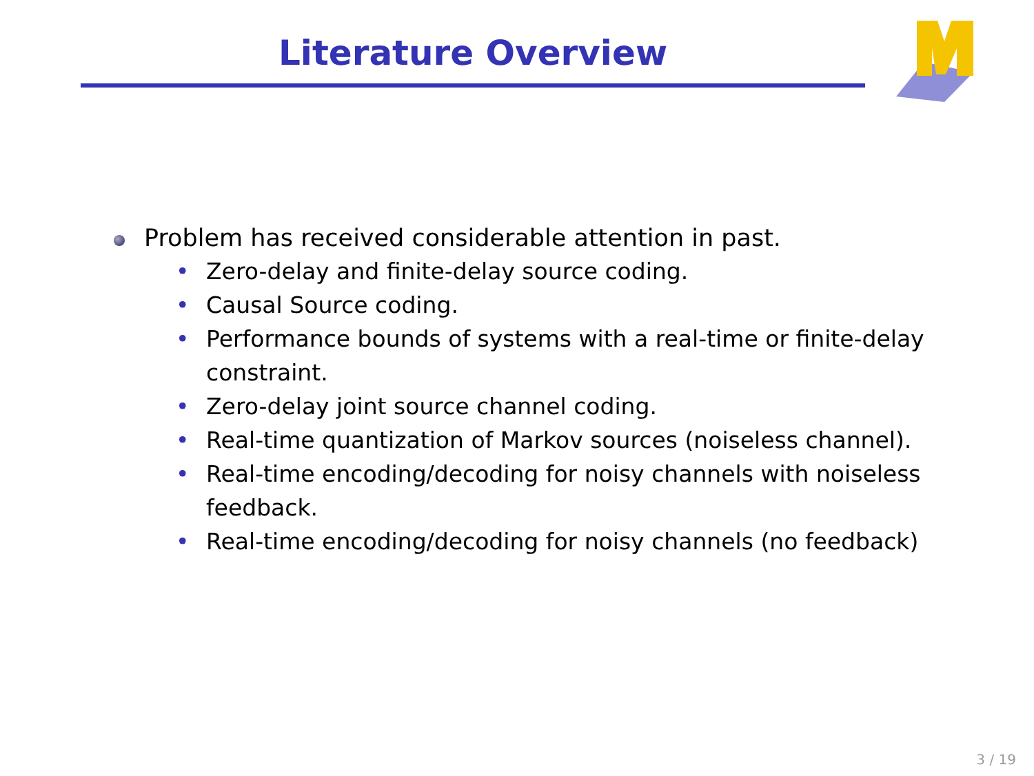Literature Overview
Problem has received considerable attention in past.
• Zero-delay and finite-delay source coding.
• Causal Source coding.
• Performance bounds of systems with a real-time or finite-delay constraint.
• Zero-delay joint source channel coding.
• Real-time quantization of Markov sources (noiseless channel).
• Real-time encoding/decoding for noisy channels with noiseless feedback.
• Real-time encoding/decoding for noisy channels (no feedback)
3 / 19